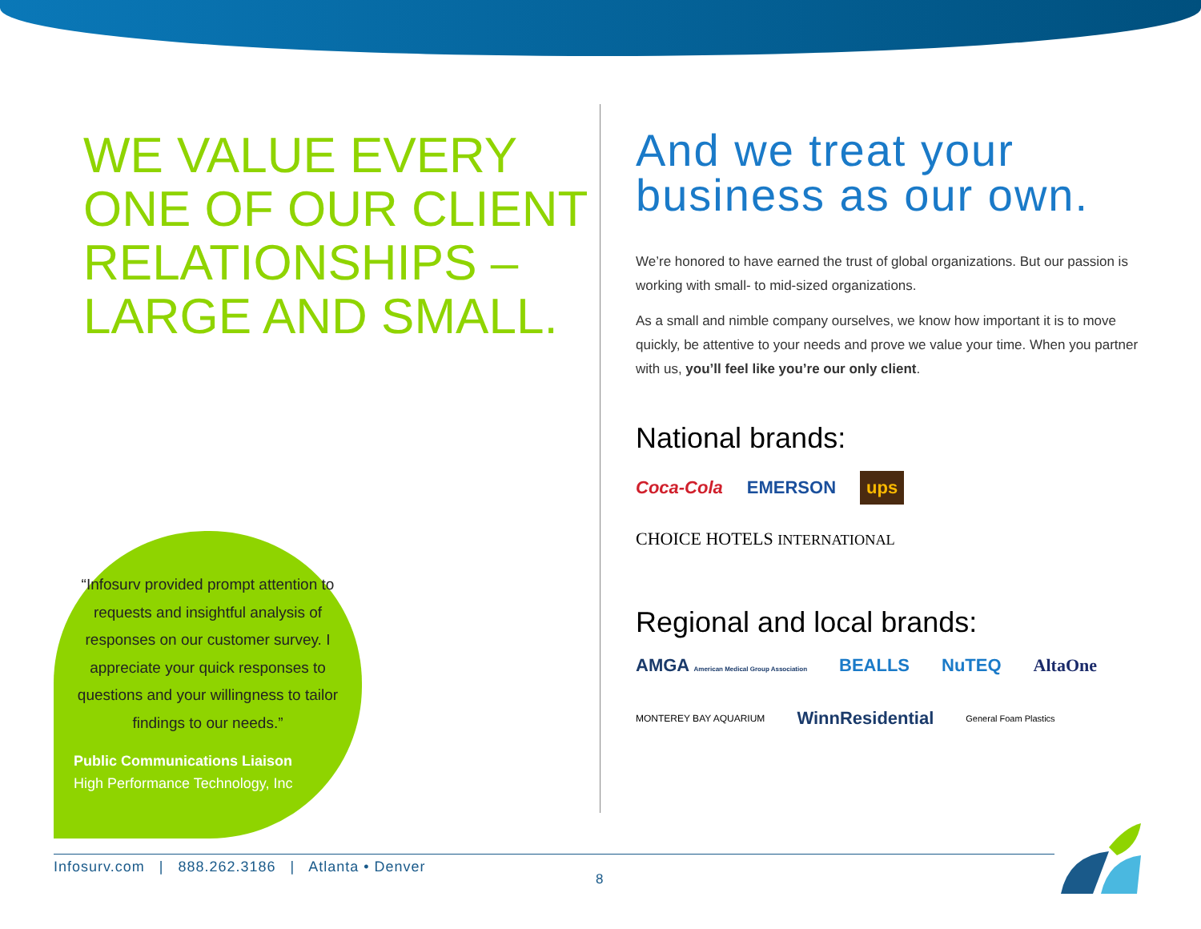WE VALUE EVERY ONE OF OUR CLIENT RELATIONSHIPS – LARGE AND SMALL.
And we treat your business as our own.
We’re honored to have earned the trust of global organizations. But our passion is working with small- to mid-sized organizations.
As a small and nimble company ourselves, we know how important it is to move quickly, be attentive to your needs and prove we value your time. When you partner with us, you’ll feel like you’re our only client.
National brands:
Coca-Cola EMERSON ups CHOICE HOTELS INTERNATIONAL
Regional and local brands:
AMGA American Medical Group Association BEALLS NuTEQ AltaOne MONTEREY BAY AQUARIUM WinnResidential General Foam Plastics
“Infosurv provided prompt attention to requests and insightful analysis of responses on our customer survey. I appreciate your quick responses to questions and your willingness to tailor findings to our needs.”
Public Communications Liaison
High Performance Technology, Inc
Infosurv.com | 888.262.3186 | Atlanta • Denver
8